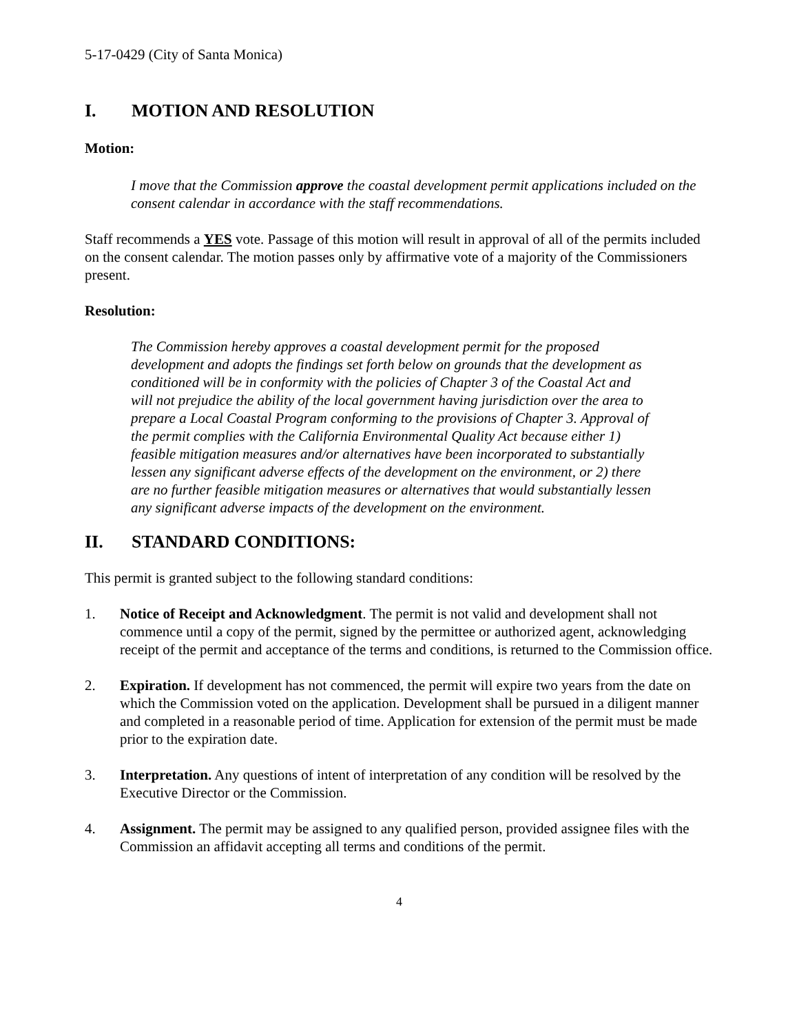5-17-0429 (City of Santa Monica)
I. MOTION AND RESOLUTION
Motion:
I move that the Commission approve the coastal development permit applications included on the consent calendar in accordance with the staff recommendations.
Staff recommends a YES vote. Passage of this motion will result in approval of all of the permits included on the consent calendar. The motion passes only by affirmative vote of a majority of the Commissioners present.
Resolution:
The Commission hereby approves a coastal development permit for the proposed development and adopts the findings set forth below on grounds that the development as conditioned will be in conformity with the policies of Chapter 3 of the Coastal Act and will not prejudice the ability of the local government having jurisdiction over the area to prepare a Local Coastal Program conforming to the provisions of Chapter 3. Approval of the permit complies with the California Environmental Quality Act because either 1) feasible mitigation measures and/or alternatives have been incorporated to substantially lessen any significant adverse effects of the development on the environment, or 2) there are no further feasible mitigation measures or alternatives that would substantially lessen any significant adverse impacts of the development on the environment.
II. STANDARD CONDITIONS:
This permit is granted subject to the following standard conditions:
1. Notice of Receipt and Acknowledgment. The permit is not valid and development shall not commence until a copy of the permit, signed by the permittee or authorized agent, acknowledging receipt of the permit and acceptance of the terms and conditions, is returned to the Commission office.
2. Expiration. If development has not commenced, the permit will expire two years from the date on which the Commission voted on the application. Development shall be pursued in a diligent manner and completed in a reasonable period of time. Application for extension of the permit must be made prior to the expiration date.
3. Interpretation. Any questions of intent of interpretation of any condition will be resolved by the Executive Director or the Commission.
4. Assignment. The permit may be assigned to any qualified person, provided assignee files with the Commission an affidavit accepting all terms and conditions of the permit.
4